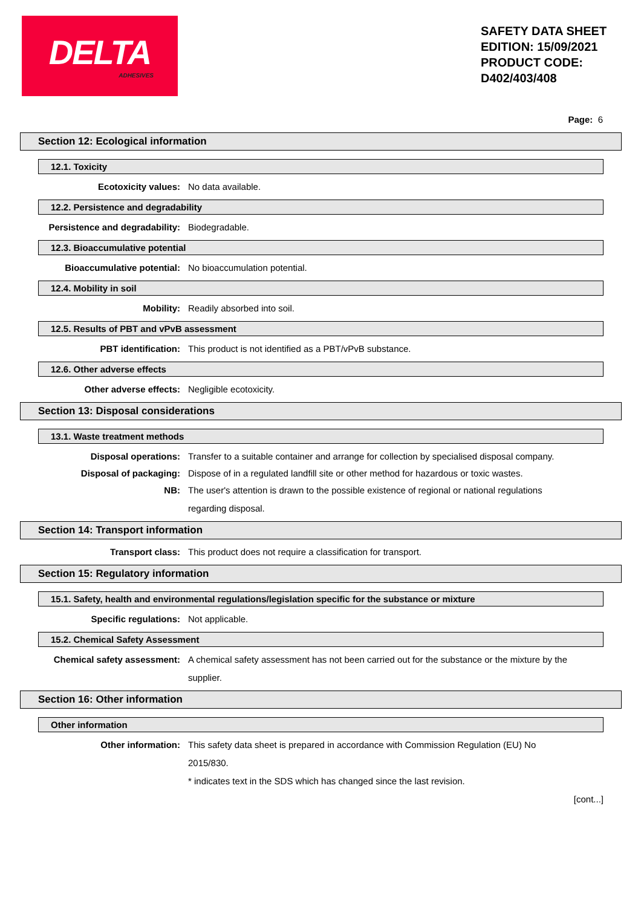DELTA
ADHESIVES
SAFETY DATA SHEET
EDITION: 15/09/2021
PRODUCT CODE:
D402/403/408
Page: 6
Section 12: Ecological information
12.1. Toxicity
Ecotoxicity values: No data available.
12.2. Persistence and degradability
Persistence and degradability:
Biodegradable.
12.3. Bioaccumulative potential
Bioaccumulative potential: No bioaccumulation potential.
12.4. Mobility in soil
Mobility: Readily absorbed into soil.
12.5. Results of PBT and vPvB assessment
PBT identification: This product is not identified as a PBT/vPvB substance.
12.6. Other adverse effects
Other adverse effects: Negligible ecotoxicity.
Section 13: Disposal considerations
13.1. Waste treatment methods
Disposal operations: Transfer to a suitable container and arrange for collection by specialised disposal company.
Disposal of packaging: Dispose of in a regulated landfill site or other method for hazardous or toxic wastes.
NB: The user's attention is drawn to the possible existence of regional or national regulations regarding disposal.
Section 14: Transport information
Transport class: This product does not require a classification for transport.
Section 15: Regulatory information
15.1. Safety, health and environmental regulations/legislation specific for the substance or mixture
Specific regulations: Not applicable.
15.2. Chemical Safety Assessment
Chemical safety assessment: A chemical safety assessment has not been carried out for the substance or the mixture by the supplier.
Section 16: Other information
Other information
Other information: This safety data sheet is prepared in accordance with Commission Regulation (EU) No 2015/830.
* indicates text in the SDS which has changed since the last revision.
[cont...]